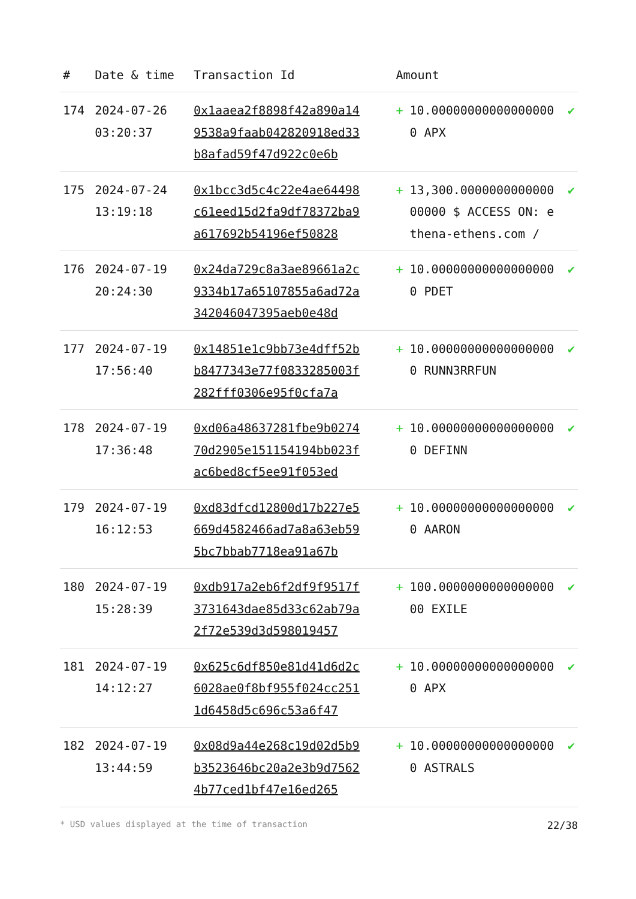| # | Date & time | Transaction Id | Amount | | |
| --- | --- | --- | --- | --- | --- |
| 174 | 2024-07-26 03:20:37 | 0x1aaea2f8898f42a890a149538a9faab042820918ed33b8afad59f47d922c0e6b | + | 10.000000000000000000 APX | ✔ |
| 175 | 2024-07-24 13:19:18 | 0x1bcc3d5c4c22e4ae64498c61eed15d2fa9df78372ba9a617692b54196ef50828 | + | 13,300.000000000000000000 $ ACCESS ON: ethena-ethens.com / | ✔ |
| 176 | 2024-07-19 20:24:30 | 0x24da729c8a3ae89661a2c9334b17a65107855a6ad72a342046047395aeb0e48d | + | 10.000000000000000000 PDET | ✔ |
| 177 | 2024-07-19 17:56:40 | 0x14851e1c9bb73e4dff52bb8477343e77f0833285003f282fff0306e95f0cfa7a | + | 10.000000000000000000 RUNN3RRFUN | ✔ |
| 178 | 2024-07-19 17:36:48 | 0xd06a48637281fbe9b027470d2905e151154194bb023fac6bed8cf5ee91f053ed | + | 10.000000000000000000 DEFINN | ✔ |
| 179 | 2024-07-19 16:12:53 | 0xd83dfcd12800d17b227e5669d4582466ad7a8a63eb595bc7bbab7718ea91a67b | + | 10.000000000000000000 AARON | ✔ |
| 180 | 2024-07-19 15:28:39 | 0xdb917a2eb6f2df9f9517f3731643dae85d33c62ab79a2f72e539d3d598019457 | + | 100.000000000000000000 EXILE | ✔ |
| 181 | 2024-07-19 14:12:27 | 0x625c6df850e81d41d6d2c6028ae0f8bf955f024cc2511d6458d5c696c53a6f47 | + | 10.000000000000000000 APX | ✔ |
| 182 | 2024-07-19 13:44:59 | 0x08d9a44e268c19d02d5b9b3523646bc20a2e3b9d75624b77ced1bf47e16ed265 | + | 10.000000000000000000 ASTRALS | ✔ |
* USD values displayed at the time of transaction 22/38